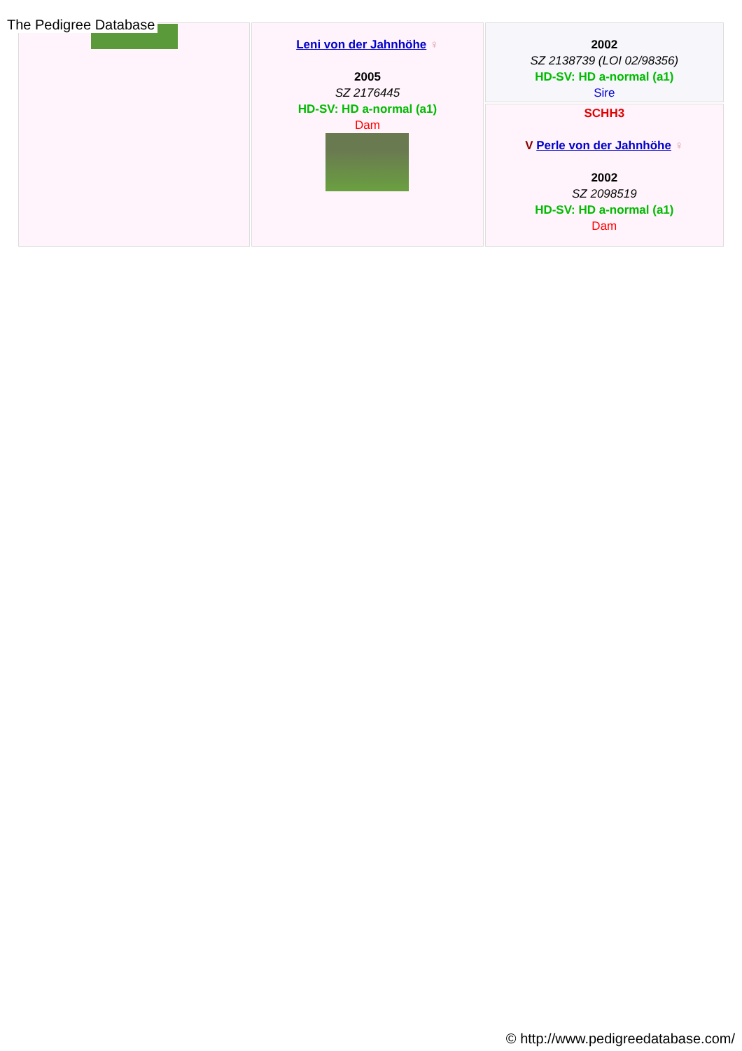The Pedigree Database
| | Leni von der Jahnhöhe ♀ 2005 SZ 2176445 HD-SV: HD a-normal (a1) Dam | 2002 SZ 2138739 (LOI 02/98356) HD-SV: HD a-normal (a1) Sire |
| | | SCHH3 V Perle von der Jahnhöhe ♀ 2002 SZ 2098519 HD-SV: HD a-normal (a1) Dam |
© http://www.pedigreedatabase.com/